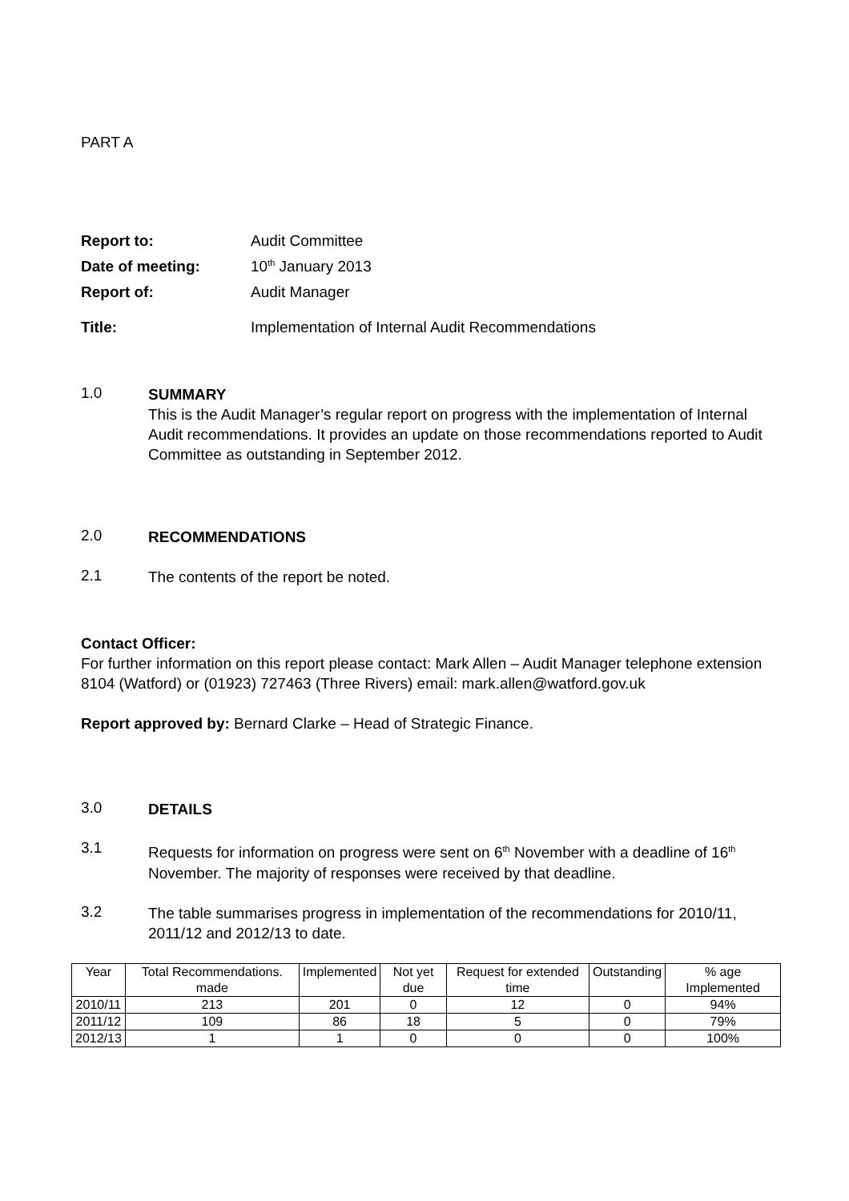PART A
Report to: Audit Committee Date of meeting: 10<sup>th</sup> January 2013 Report of: Audit Manager Title: Implementation of Internal Audit Recommendations
1.0
SUMMARY
This is the Audit Manager’s regular report on progress with the implementation of Internal Audit recommendations. It provides an update on those recommendations reported to Audit Committee as outstanding in September 2012.
2.0
RECOMMENDATIONS
2.1
The contents of the report be noted.
Contact Officer:
For further information on this report please contact: Mark Allen – Audit Manager telephone extension 8104 (Watford) or (01923) 727463 (Three Rivers) email: mark.allen@watford.gov.uk
Report approved by: Bernard Clarke – Head of Strategic Finance.
3.0
DETAILS
3.1
Requests for information on progress were sent on 6<sup>th</sup> November with a deadline of 16<sup>th</sup> November. The majority of responses were received by that deadline.
3.2
The table summarises progress in implementation of the recommendations for 2010/11, 2011/12 and 2012/13 to date.
| Year | Total Recommendations. made | Implemented | Not yet due | Request for extended time | Outstanding | % age Implemented |
| --- | --- | --- | --- | --- | --- | --- |
| 2010/11 | 213 | 201 | 0 | 12 | 0 | 94% |
| 2011/12 | 109 | 86 | 18 | 5 | 0 | 79% |
| 2012/13 | 1 | 1 | 0 | 0 | 0 | 100% |